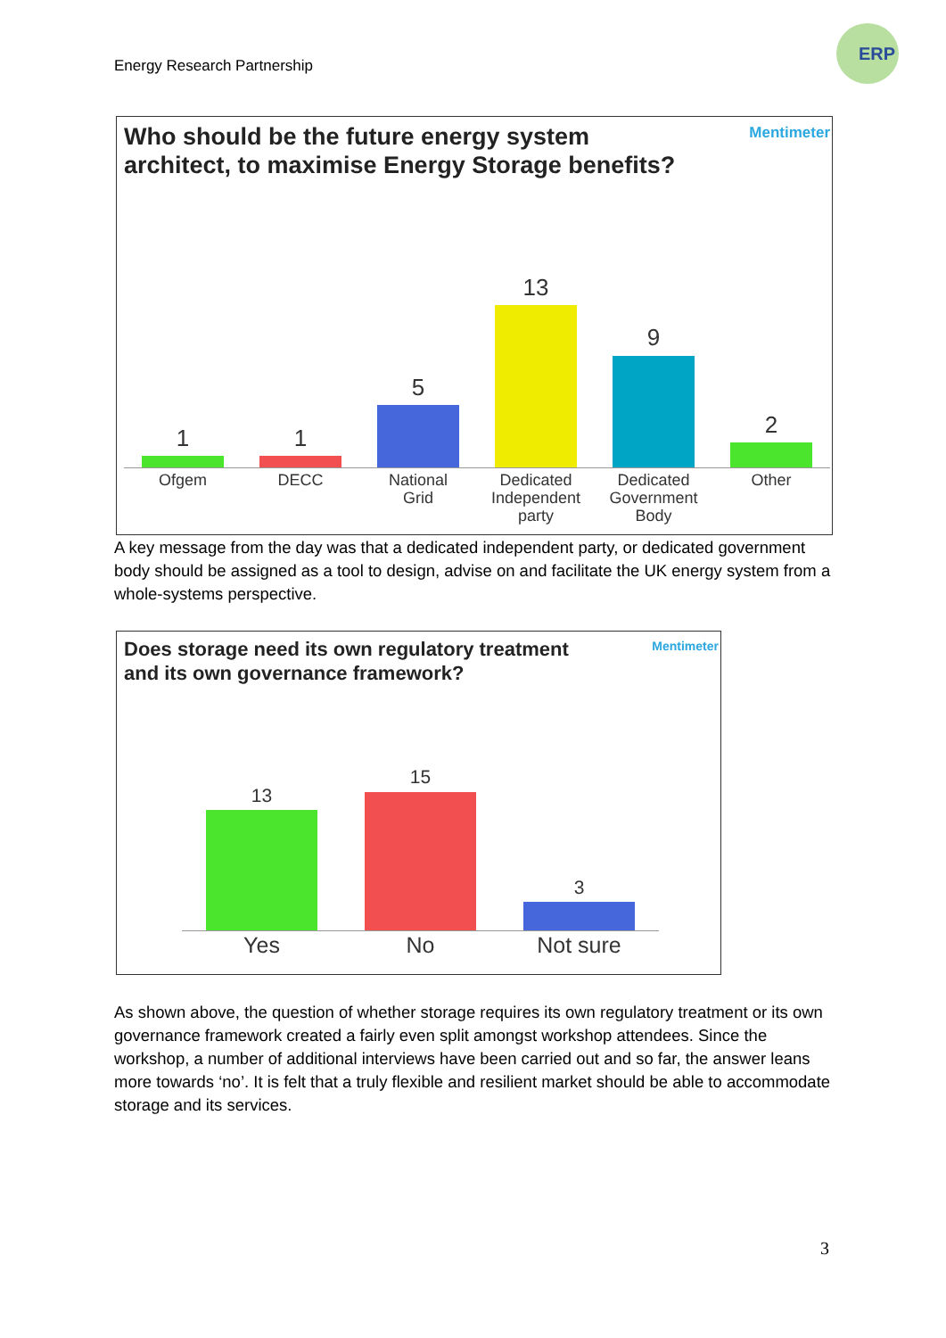Energy Research Partnership
ERP
Who should be the future energy system
architect, to maximise Energy Storage benefits?
Mentimeter
1 1
5
13
9
2
Ofgem DECC
National
Grid
Dedicated
Independent
party
Dedicated
Government
Body
Other
A key message from the day was that a dedicated independent party, or dedicated government body should be assigned as a tool to design, advise on and facilitate the UK energy system from a whole-systems perspective.
Does storage need its own regulatory treatment
and its own governance framework?
Mentimeter
13
15
3
Yes No Not sure
As shown above, the question of whether storage requires its own regulatory treatment or its own governance framework created a fairly even split amongst workshop attendees. Since the workshop, a number of additional interviews have been carried out and so far, the answer leans more towards ‘no’. It is felt that a truly flexible and resilient market should be able to accommodate storage and its services.
3